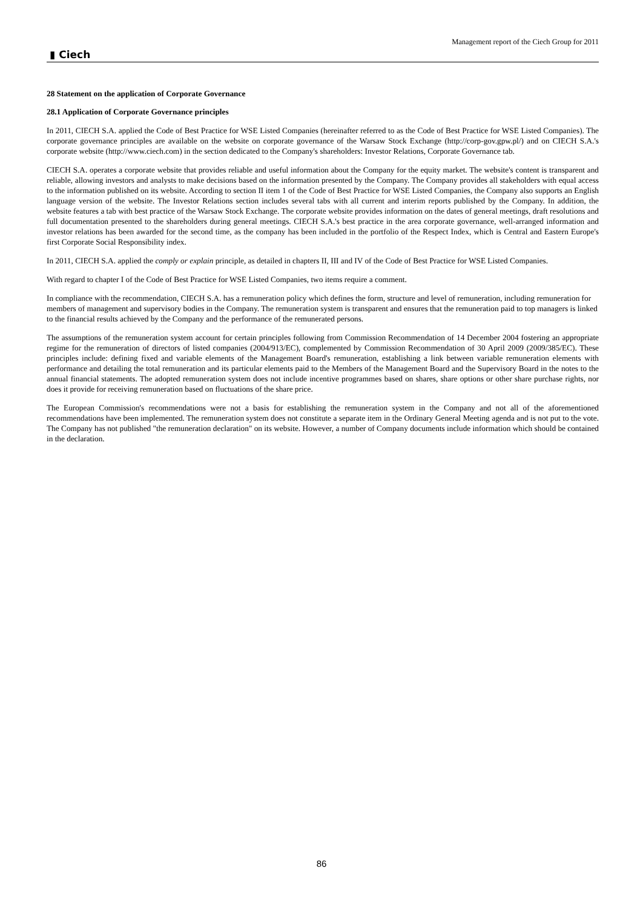Management report of the Ciech Group for 2011
▮ Ciech
28 Statement on the application of Corporate Governance
28.1 Application of Corporate Governance principles
In 2011, CIECH S.A. applied the Code of Best Practice for WSE Listed Companies (hereinafter referred to as the Code of Best Practice for WSE Listed Companies). The corporate governance principles are available on the website on corporate governance of the Warsaw Stock Exchange (http://corp-gov.gpw.pl/) and on CIECH S.A.'s corporate website (http://www.ciech.com) in the section dedicated to the Company's shareholders: Investor Relations, Corporate Governance tab.
CIECH S.A. operates a corporate website that provides reliable and useful information about the Company for the equity market. The website's content is transparent and reliable, allowing investors and analysts to make decisions based on the information presented by the Company. The Company provides all stakeholders with equal access to the information published on its website. According to section II item 1 of the Code of Best Practice for WSE Listed Companies, the Company also supports an English language version of the website. The Investor Relations section includes several tabs with all current and interim reports published by the Company. In addition, the website features a tab with best practice of the Warsaw Stock Exchange. The corporate website provides information on the dates of general meetings, draft resolutions and full documentation presented to the shareholders during general meetings. CIECH S.A.'s best practice in the area corporate governance, well-arranged information and investor relations has been awarded for the second time, as the company has been included in the portfolio of the Respect Index, which is Central and Eastern Europe's first Corporate Social Responsibility index.
In 2011, CIECH S.A. applied the comply or explain principle, as detailed in chapters II, III and IV of the Code of Best Practice for WSE Listed Companies.
With regard to chapter I of the Code of Best Practice for WSE Listed Companies, two items require a comment.
In compliance with the recommendation, CIECH S.A. has a remuneration policy which defines the form, structure and level of remuneration, including remuneration for members of management and supervisory bodies in the Company. The remuneration system is transparent and ensures that the remuneration paid to top managers is linked to the financial results achieved by the Company and the performance of the remunerated persons.
The assumptions of the remuneration system account for certain principles following from Commission Recommendation of 14 December 2004 fostering an appropriate regime for the remuneration of directors of listed companies (2004/913/EC), complemented by Commission Recommendation of 30 April 2009 (2009/385/EC). These principles include: defining fixed and variable elements of the Management Board's remuneration, establishing a link between variable remuneration elements with performance and detailing the total remuneration and its particular elements paid to the Members of the Management Board and the Supervisory Board in the notes to the annual financial statements. The adopted remuneration system does not include incentive programmes based on shares, share options or other share purchase rights, nor does it provide for receiving remuneration based on fluctuations of the share price.
The European Commission's recommendations were not a basis for establishing the remuneration system in the Company and not all of the aforementioned recommendations have been implemented. The remuneration system does not constitute a separate item in the Ordinary General Meeting agenda and is not put to the vote. The Company has not published "the remuneration declaration" on its website. However, a number of Company documents include information which should be contained in the declaration.
86